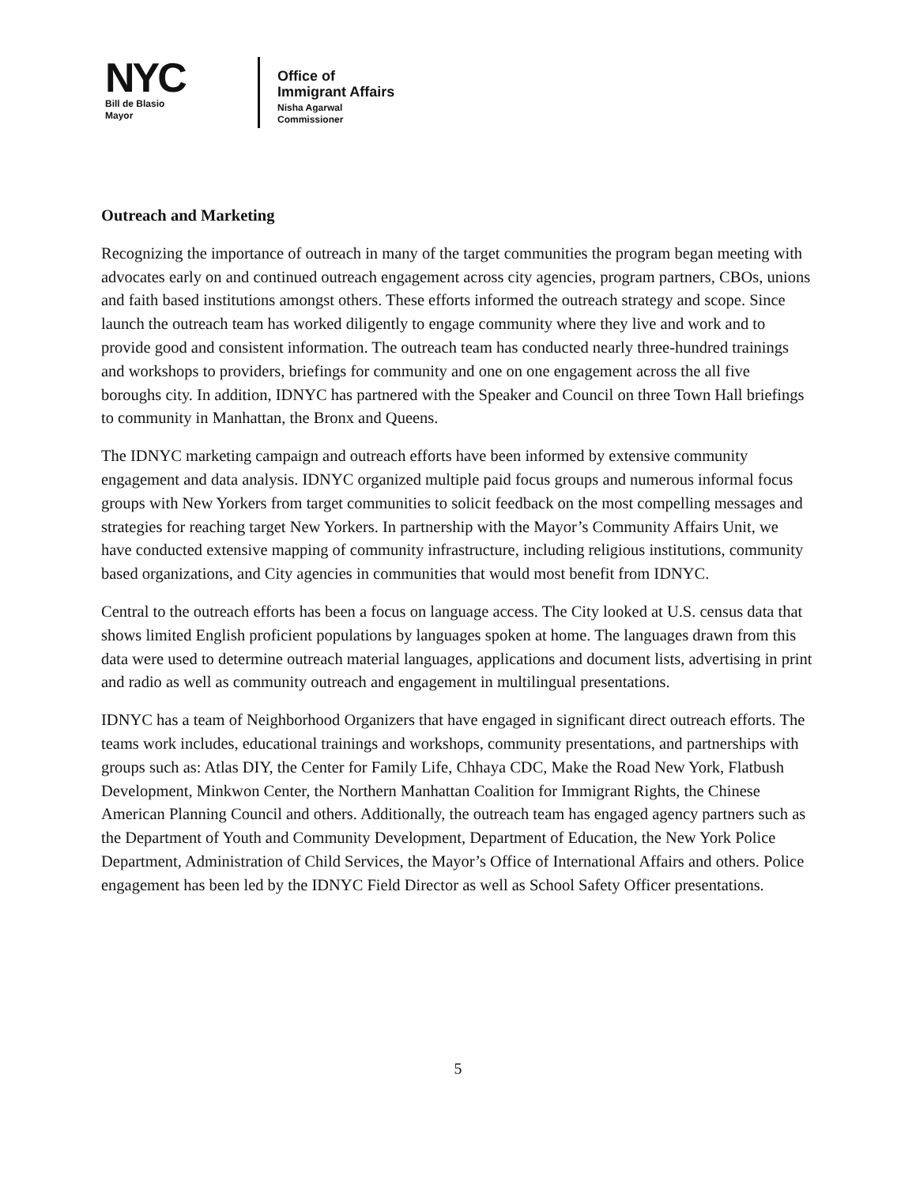NYC
Bill de Blasio
Mayor
Office of
Immigrant Affairs
Nisha Agarwal
Commissioner
Outreach and Marketing
Recognizing the importance of outreach in many of the target communities the program began meeting with advocates early on and continued outreach engagement across city agencies, program partners, CBOs, unions and faith based institutions amongst others. These efforts informed the outreach strategy and scope. Since launch the outreach team has worked diligently to engage community where they live and work and to provide good and consistent information. The outreach team has conducted nearly three-hundred trainings and workshops to providers, briefings for community and one on one engagement across the all five boroughs city. In addition, IDNYC has partnered with the Speaker and Council on three Town Hall briefings to community in Manhattan, the Bronx and Queens.
The IDNYC marketing campaign and outreach efforts have been informed by extensive community engagement and data analysis. IDNYC organized multiple paid focus groups and numerous informal focus groups with New Yorkers from target communities to solicit feedback on the most compelling messages and strategies for reaching target New Yorkers. In partnership with the Mayor’s Community Affairs Unit, we have conducted extensive mapping of community infrastructure, including religious institutions, community based organizations, and City agencies in communities that would most benefit from IDNYC.
Central to the outreach efforts has been a focus on language access. The City looked at U.S. census data that shows limited English proficient populations by languages spoken at home. The languages drawn from this data were used to determine outreach material languages, applications and document lists, advertising in print and radio as well as community outreach and engagement in multilingual presentations.
IDNYC has a team of Neighborhood Organizers that have engaged in significant direct outreach efforts. The teams work includes, educational trainings and workshops, community presentations, and partnerships with groups such as: Atlas DIY, the Center for Family Life, Chhaya CDC, Make the Road New York, Flatbush Development, Minkwon Center, the Northern Manhattan Coalition for Immigrant Rights, the Chinese American Planning Council and others. Additionally, the outreach team has engaged agency partners such as the Department of Youth and Community Development, Department of Education, the New York Police Department, Administration of Child Services, the Mayor’s Office of International Affairs and others. Police engagement has been led by the IDNYC Field Director as well as School Safety Officer presentations.
5